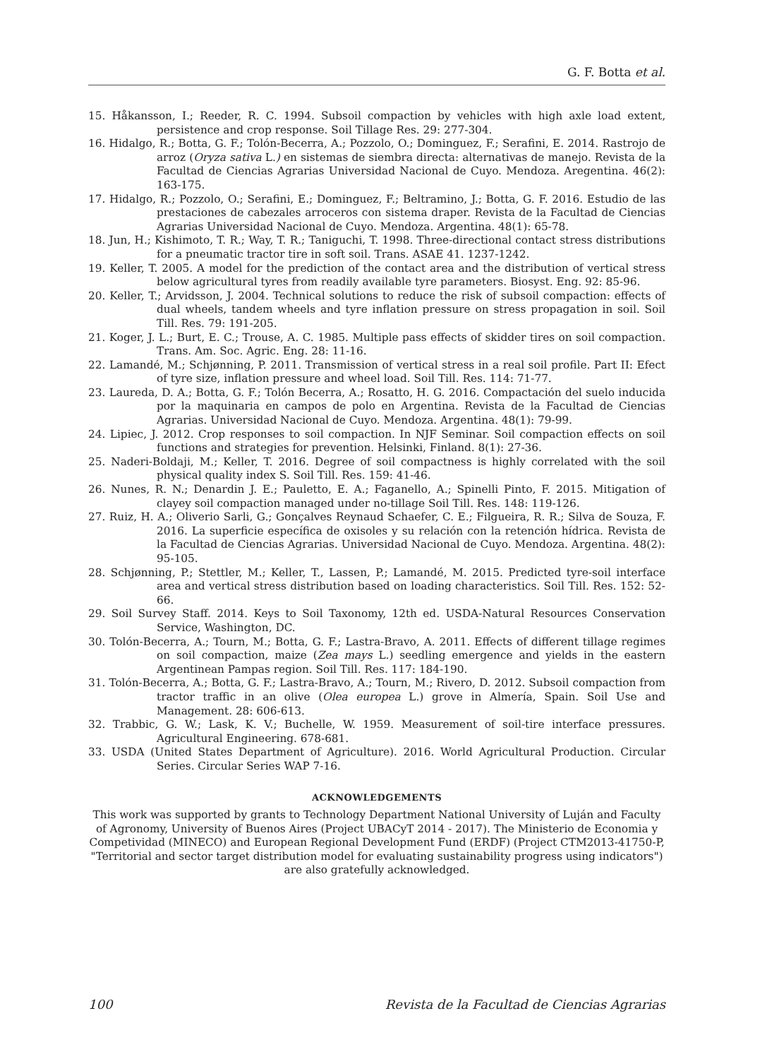G. F. Botta et al.
15. Håkansson, I.; Reeder, R. C. 1994. Subsoil compaction by vehicles with high axle load extent, persistence and crop response. Soil Tillage Res. 29: 277-304.
16. Hidalgo, R.; Botta, G. F.; Tolón-Becerra, A.; Pozzolo, O.; Dominguez, F.; Serafini, E. 2014. Rastrojo de arroz (Oryza sativa L.) en sistemas de siembra directa: alternativas de manejo. Revista de la Facultad de Ciencias Agrarias Universidad Nacional de Cuyo. Mendoza. Aregentina. 46(2): 163-175.
17. Hidalgo, R.; Pozzolo, O.; Serafini, E.; Dominguez, F.; Beltramino, J.; Botta, G. F. 2016. Estudio de las prestaciones de cabezales arroceros con sistema draper. Revista de la Facultad de Ciencias Agrarias Universidad Nacional de Cuyo. Mendoza. Argentina. 48(1): 65-78.
18. Jun, H.; Kishimoto, T. R.; Way, T. R.; Taniguchi, T. 1998. Three-directional contact stress distributions for a pneumatic tractor tire in soft soil. Trans. ASAE 41. 1237-1242.
19. Keller, T. 2005. A model for the prediction of the contact area and the distribution of vertical stress below agricultural tyres from readily available tyre parameters. Biosyst. Eng. 92: 85-96.
20. Keller, T.; Arvidsson, J. 2004. Technical solutions to reduce the risk of subsoil compaction: effects of dual wheels, tandem wheels and tyre inflation pressure on stress propagation in soil. Soil Till. Res. 79: 191-205.
21. Koger, J. L.; Burt, E. C.; Trouse, A. C. 1985. Multiple pass effects of skidder tires on soil compaction. Trans. Am. Soc. Agric. Eng. 28: 11-16.
22. Lamandé, M.; Schjønning, P. 2011. Transmission of vertical stress in a real soil profile. Part II: Efect of tyre size, inflation pressure and wheel load. Soil Till. Res. 114: 71-77.
23. Laureda, D. A.; Botta, G. F.; Tolón Becerra, A.; Rosatto, H. G. 2016. Compactación del suelo inducida por la maquinaria en campos de polo en Argentina. Revista de la Facultad de Ciencias Agrarias. Universidad Nacional de Cuyo. Mendoza. Argentina. 48(1): 79-99.
24. Lipiec, J. 2012. Crop responses to soil compaction. In NJF Seminar. Soil compaction effects on soil functions and strategies for prevention. Helsinki, Finland. 8(1): 27-36.
25. Naderi-Boldaji, M.; Keller, T. 2016. Degree of soil compactness is highly correlated with the soil physical quality index S. Soil Till. Res. 159: 41-46.
26. Nunes, R. N.; Denardin J. E.; Pauletto, E. A.; Faganello, A.; Spinelli Pinto, F. 2015. Mitigation of clayey soil compaction managed under no-tillage Soil Till. Res. 148: 119-126.
27. Ruiz, H. A.; Oliverio Sarli, G.; Gonçalves Reynaud Schaefer, C. E.; Filgueira, R. R.; Silva de Souza, F. 2016. La superficie específica de oxisoles y su relación con la retención hídrica. Revista de la Facultad de Ciencias Agrarias. Universidad Nacional de Cuyo. Mendoza. Argentina. 48(2): 95-105.
28. Schjønning, P.; Stettler, M.; Keller, T., Lassen, P.; Lamandé, M. 2015. Predicted tyre-soil interface area and vertical stress distribution based on loading characteristics. Soil Till. Res. 152: 52-66.
29. Soil Survey Staff. 2014. Keys to Soil Taxonomy, 12th ed. USDA-Natural Resources Conservation Service, Washington, DC.
30. Tolón-Becerra, A.; Tourn, M.; Botta, G. F.; Lastra-Bravo, A. 2011. Effects of different tillage regimes on soil compaction, maize (Zea mays L.) seedling emergence and yields in the eastern Argentinean Pampas region. Soil Till. Res. 117: 184-190.
31. Tolón-Becerra, A.; Botta, G. F.; Lastra-Bravo, A.; Tourn, M.; Rivero, D. 2012. Subsoil compaction from tractor traffic in an olive (Olea europea L.) grove in Almería, Spain. Soil Use and Management. 28: 606-613.
32. Trabbic, G. W.; Lask, K. V.; Buchelle, W. 1959. Measurement of soil-tire interface pressures. Agricultural Engineering. 678-681.
33. USDA (United States Department of Agriculture). 2016. World Agricultural Production. Circular Series. Circular Series WAP 7-16.
ACKNOWLEDGEMENTS
This work was supported by grants to Technology Department National University of Luján and Faculty of Agronomy, University of Buenos Aires (Project UBACyT 2014 - 2017). The Ministerio de Economia y Competividad (MINECO) and European Regional Development Fund (ERDF) (Project CTM2013-41750-P, "Territorial and sector target distribution model for evaluating sustainability progress using indicators") are also gratefully acknowledged.
100 Revista de la Facultad de Ciencias Agrarias